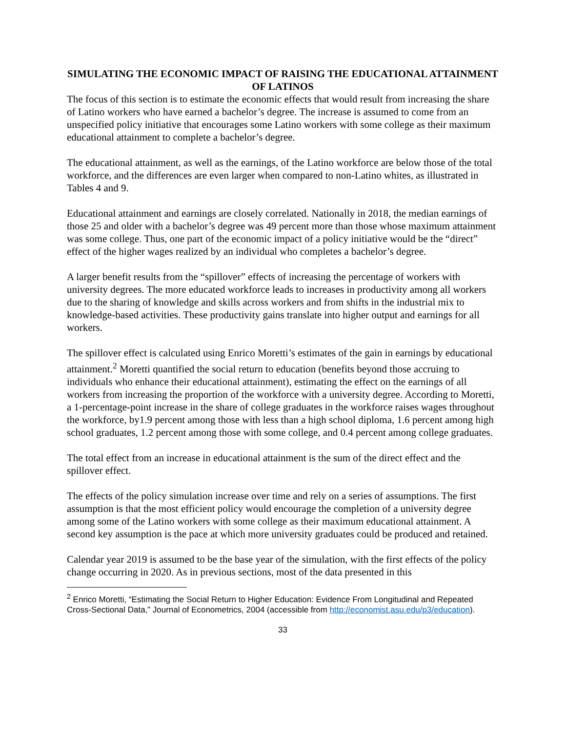SIMULATING THE ECONOMIC IMPACT OF RAISING THE EDUCATIONAL ATTAINMENT OF LATINOS
The focus of this section is to estimate the economic effects that would result from increasing the share of Latino workers who have earned a bachelor’s degree. The increase is assumed to come from an unspecified policy initiative that encourages some Latino workers with some college as their maximum educational attainment to complete a bachelor’s degree.
The educational attainment, as well as the earnings, of the Latino workforce are below those of the total workforce, and the differences are even larger when compared to non-Latino whites, as illustrated in Tables 4 and 9.
Educational attainment and earnings are closely correlated. Nationally in 2018, the median earnings of those 25 and older with a bachelor’s degree was 49 percent more than those whose maximum attainment was some college. Thus, one part of the economic impact of a policy initiative would be the “direct” effect of the higher wages realized by an individual who completes a bachelor’s degree.
A larger benefit results from the “spillover” effects of increasing the percentage of workers with university degrees. The more educated workforce leads to increases in productivity among all workers due to the sharing of knowledge and skills across workers and from shifts in the industrial mix to knowledge-based activities. These productivity gains translate into higher output and earnings for all workers.
The spillover effect is calculated using Enrico Moretti’s estimates of the gain in earnings by educational attainment.<sup>2</sup> Moretti quantified the social return to education (benefits beyond those accruing to individuals who enhance their educational attainment), estimating the effect on the earnings of all workers from increasing the proportion of the workforce with a university degree. According to Moretti, a 1-percentage-point increase in the share of college graduates in the workforce raises wages throughout the workforce, by1.9 percent among those with less than a high school diploma, 1.6 percent among high school graduates, 1.2 percent among those with some college, and 0.4 percent among college graduates.
The total effect from an increase in educational attainment is the sum of the direct effect and the spillover effect.
The effects of the policy simulation increase over time and rely on a series of assumptions. The first assumption is that the most efficient policy would encourage the completion of a university degree among some of the Latino workers with some college as their maximum educational attainment. A second key assumption is the pace at which more university graduates could be produced and retained.
Calendar year 2019 is assumed to be the base year of the simulation, with the first effects of the policy change occurring in 2020. As in previous sections, most of the data presented in this
<sup>2</sup> Enrico Moretti, “Estimating the Social Return to Higher Education: Evidence From Longitudinal and Repeated Cross-Sectional Data,” Journal of Econometrics, 2004 (accessible from http://economist.asu.edu/p3/education).
33